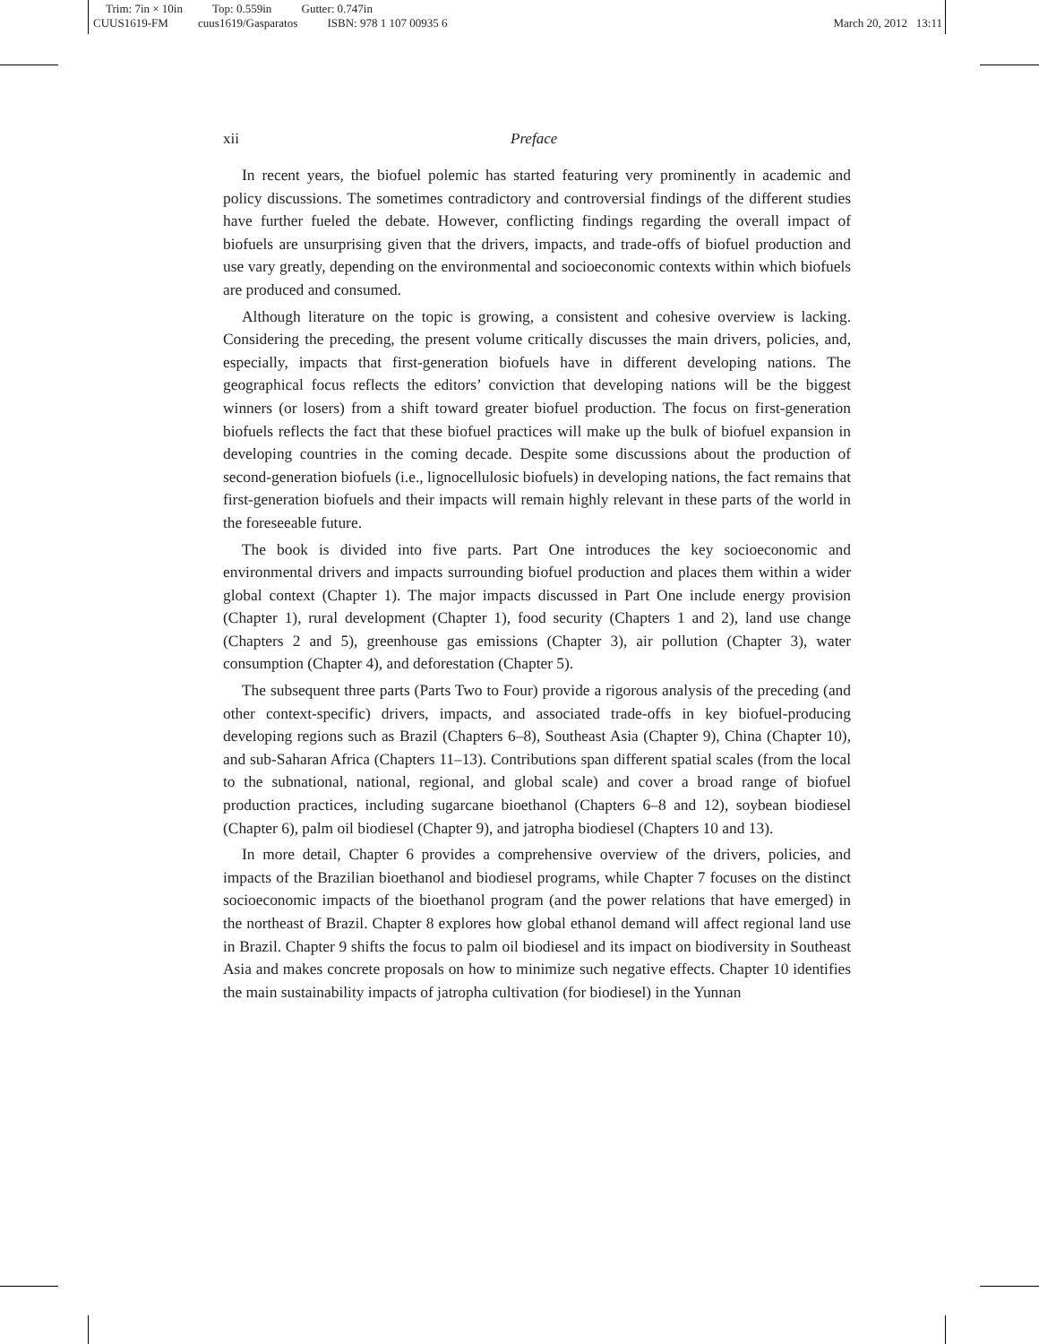Trim: 7in × 10in Top: 0.559in Gutter: 0.747in
CUUS1619-FM cuus1619/Gasparatos ISBN: 978 1 107 00935 6
March 20, 2012 13:11
xii Preface
In recent years, the biofuel polemic has started featuring very prominently in academic and policy discussions. The sometimes contradictory and controversial findings of the different studies have further fueled the debate. However, conflicting findings regarding the overall impact of biofuels are unsurprising given that the drivers, impacts, and trade-offs of biofuel production and use vary greatly, depending on the environmental and socioeconomic contexts within which biofuels are produced and consumed.
Although literature on the topic is growing, a consistent and cohesive overview is lacking. Considering the preceding, the present volume critically discusses the main drivers, policies, and, especially, impacts that first-generation biofuels have in different developing nations. The geographical focus reflects the editors’ conviction that developing nations will be the biggest winners (or losers) from a shift toward greater biofuel production. The focus on first-generation biofuels reflects the fact that these biofuel practices will make up the bulk of biofuel expansion in developing countries in the coming decade. Despite some discussions about the production of second-generation biofuels (i.e., lignocellulosic biofuels) in developing nations, the fact remains that first-generation biofuels and their impacts will remain highly relevant in these parts of the world in the foreseeable future.
The book is divided into five parts. Part One introduces the key socioeconomic and environmental drivers and impacts surrounding biofuel production and places them within a wider global context (Chapter 1). The major impacts discussed in Part One include energy provision (Chapter 1), rural development (Chapter 1), food security (Chapters 1 and 2), land use change (Chapters 2 and 5), greenhouse gas emissions (Chapter 3), air pollution (Chapter 3), water consumption (Chapter 4), and deforestation (Chapter 5).
The subsequent three parts (Parts Two to Four) provide a rigorous analysis of the preceding (and other context-specific) drivers, impacts, and associated trade-offs in key biofuel-producing developing regions such as Brazil (Chapters 6–8), Southeast Asia (Chapter 9), China (Chapter 10), and sub-Saharan Africa (Chapters 11–13). Contributions span different spatial scales (from the local to the subnational, national, regional, and global scale) and cover a broad range of biofuel production practices, including sugarcane bioethanol (Chapters 6–8 and 12), soybean biodiesel (Chapter 6), palm oil biodiesel (Chapter 9), and jatropha biodiesel (Chapters 10 and 13).
In more detail, Chapter 6 provides a comprehensive overview of the drivers, policies, and impacts of the Brazilian bioethanol and biodiesel programs, while Chapter 7 focuses on the distinct socioeconomic impacts of the bioethanol program (and the power relations that have emerged) in the northeast of Brazil. Chapter 8 explores how global ethanol demand will affect regional land use in Brazil. Chapter 9 shifts the focus to palm oil biodiesel and its impact on biodiversity in Southeast Asia and makes concrete proposals on how to minimize such negative effects. Chapter 10 identifies the main sustainability impacts of jatropha cultivation (for biodiesel) in the Yunnan